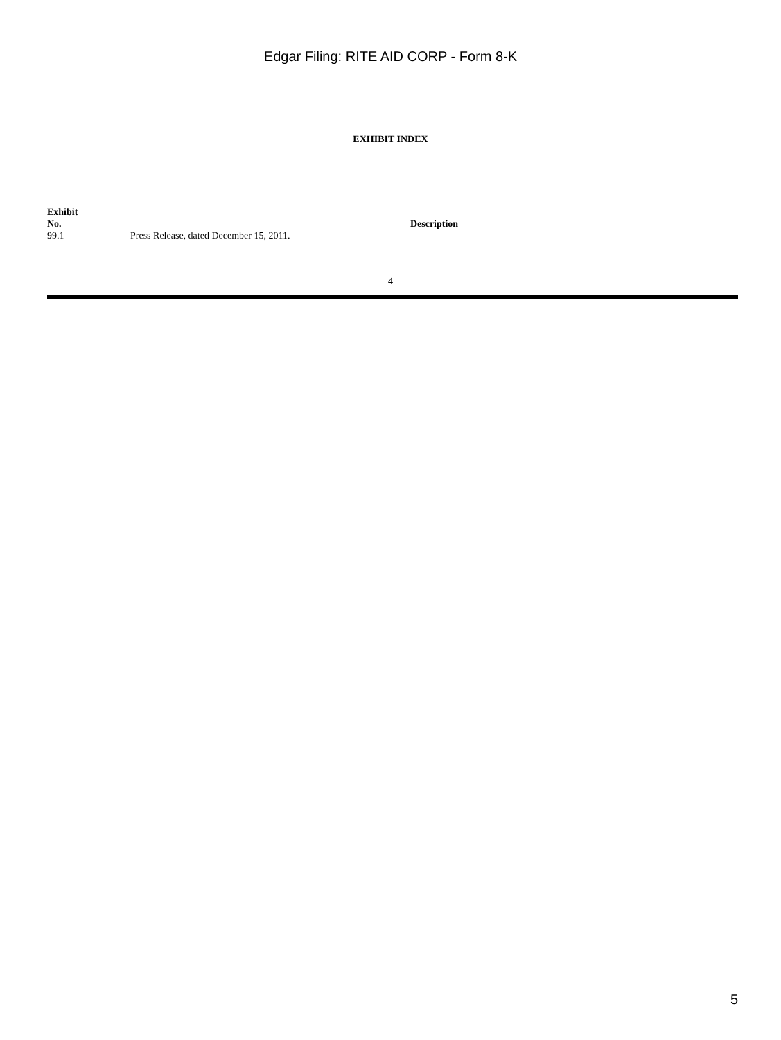Edgar Filing: RITE AID CORP - Form 8-K
EXHIBIT INDEX
| Exhibit No. | Description |
| --- | --- |
| 99.1 | Press Release, dated December 15, 2011. |
4
5